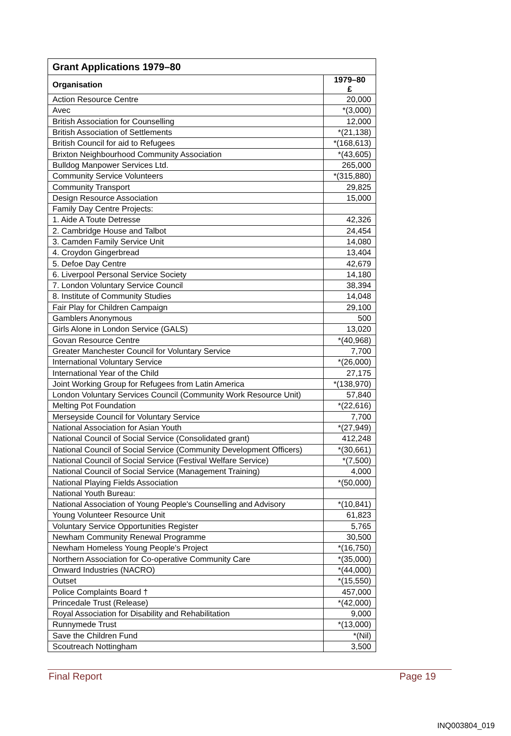| Grant Applications 1979–80 | |
| --- | --- |
| Organisation | 1979–80 £ |
| Action Resource Centre | 20,000 |
| Avec | *(3,000) |
| British Association for Counselling | 12,000 |
| British Association of Settlements | *(21,138) |
| British Council for aid to Refugees | *(168,613) |
| Brixton Neighbourhood Community Association | *(43,605) |
| Bulldog Manpower Services Ltd. | 265,000 |
| Community Service Volunteers | *(315,880) |
| Community Transport | 29,825 |
| Design Resource Association | 15,000 |
| Family Day Centre Projects: | |
| 1. Aide A Toute Detresse | 42,326 |
| 2. Cambridge House and Talbot | 24,454 |
| 3. Camden Family Service Unit | 14,080 |
| 4. Croydon Gingerbread | 13,404 |
| 5. Defoe Day Centre | 42,679 |
| 6. Liverpool Personal Service Society | 14,180 |
| 7. London Voluntary Service Council | 38,394 |
| 8. Institute of Community Studies | 14,048 |
| Fair Play for Children Campaign | 29,100 |
| Gamblers Anonymous | 500 |
| Girls Alone in London Service (GALS) | 13,020 |
| Govan Resource Centre | *(40,968) |
| Greater Manchester Council for Voluntary Service | 7,700 |
| International Voluntary Service | *(26,000) |
| International Year of the Child | 27,175 |
| Joint Working Group for Refugees from Latin America | *(138,970) |
| London Voluntary Services Council (Community Work Resource Unit) | 57,840 |
| Melting Pot Foundation | *(22,616) |
| Merseyside Council for Voluntary Service | 7,700 |
| National Association for Asian Youth | *(27,949) |
| National Council of Social Service (Consolidated grant) | 412,248 |
| National Council of Social Service (Community Development Officers) | *(30,661) |
| National Council of Social Service (Festival Welfare Service) | *(7,500) |
| National Council of Social Service (Management Training) | 4,000 |
| National Playing Fields Association | *(50,000) |
| National Youth Bureau: | |
| National Association of Young People's Counselling and Advisory | *(10,841) |
| Young Volunteer Resource Unit | 61,823 |
| Voluntary Service Opportunities Register | 5,765 |
| Newham Community Renewal Programme | 30,500 |
| Newham Homeless Young People's Project | *(16,750) |
| Northern Association for Co-operative Community Care | *(35,000) |
| Onward Industries (NACRO) | *(44,000) |
| Outset | *(15,550) |
| Police Complaints Board † | 457,000 |
| Princedale Trust (Release) | *(42,000) |
| Royal Association for Disability and Rehabilitation | 9,000 |
| Runnymede Trust | *(13,000) |
| Save the Children Fund | *(Nil) |
| Scoutreach Nottingham | 3,500 |
Final Report Page 19
INQ003804_019